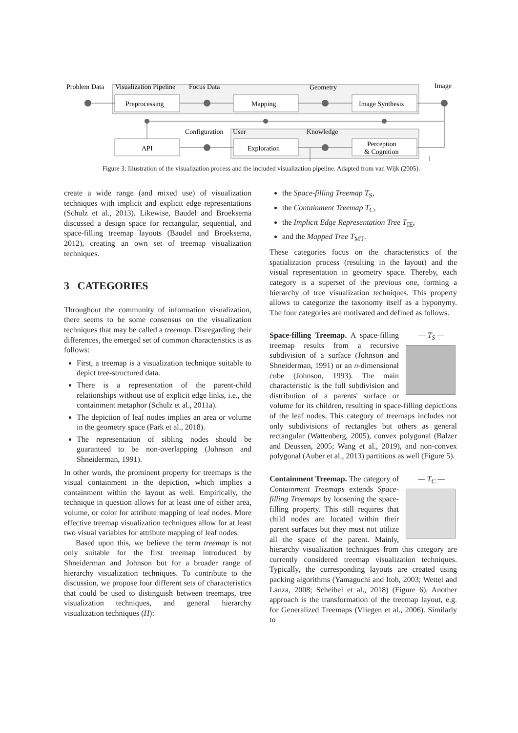Problem Data
Visualization Pipeline
Focus Data
Geometry
Image
Preprocessing
Mapping
Image Synthesis
Configuration
User
Knowledge
API
Exploration
Perception
& Cognition
Figure 3: Illustration of the visualization process and the included visualization pipeline. Adapted from van Wijk (2005).
create a wide range (and mixed use) of visualization techniques with implicit and explicit edge representations (Schulz et al., 2013). Likewise, Baudel and Broeksema discussed a design space for rectangular, sequential, and space-filling treemap layouts (Baudel and Broeksema, 2012), creating an own set of treemap visualization techniques.
3 CATEGORIES
Throughout the community of information visualization, there seems to be some consensus on the visualization techniques that may be called a treemap. Disregarding their differences, the emerged set of common characteristics is as follows:
First, a treemap is a visualization technique suitable to depict tree-structured data.
There is a representation of the parent-child relationships without use of explicit edge links, i.e., the containment metaphor (Schulz et al., 2011a).
The depiction of leaf nodes implies an area or volume in the geometry space (Park et al., 2018).
The representation of sibling nodes should be guaranteed to be non-overlapping (Johnson and Shneiderman, 1991).
In other words, the prominent property for treemaps is the visual containment in the depiction, which implies a containment within the layout as well. Empirically, the technique in question allows for at least one of either area, volume, or color for attribute mapping of leaf nodes. More effective treemap visualization techniques allow for at least two visual variables for attribute mapping of leaf nodes.
Based upon this, we believe the term treemap is not only suitable for the first treemap introduced by Shneiderman and Johnson but for a broader range of hierarchy visualization techniques. To contribute to the discussion, we propose four different sets of characteristics that could be used to distinguish between treemaps, tree visualization techniques, and general hierarchy visualization techniques (H):
the Space-filling Treemap T<sub>S</sub>,
the Containment Treemap T<sub>C</sub>,
the Implicit Edge Representation Tree T<sub>IE</sub>,
and the Mapped Tree T<sub>MT</sub>.
These categories focus on the characteristics of the spatialization process (resulting in the layout) and the visual representation in geometry space. Thereby, each category is a superset of the previous one, forming a hierarchy of tree visualization techniques. This property allows to categorize the taxonomy itself as a hyponymy. The four categories are motivated and defined as follows.
— T<sub>S</sub> —
Space-filling Treemap. A space-filling treemap results from a recursive subdivision of a surface (Johnson and Shneiderman, 1991) or an n-dimensional cube (Johnson, 1993). The main characteristic is the full subdivision and distribution of a parents' surface or volume for its children, resulting in space-filling depictions of the leaf nodes. This category of treemaps includes not only subdivisions of rectangles but others as general rectangular (Wattenberg, 2005), convex polygonal (Balzer and Deussen, 2005; Wang et al., 2019), and non-convex polygonal (Auber et al., 2013) partitions as well (Figure 5).
— T<sub>C</sub> —
Containment Treemap. The category of Containment Treemaps extends Space-filling Treemaps by loosening the space-filling property. This still requires that child nodes are located within their parent surfaces but they must not utilize all the space of the parent. Mainly, hierarchy visualization techniques from this category are currently considered treemap visualization techniques. Typically, the corresponding layouts are created using packing algorithms (Yamaguchi and Itoh, 2003; Wettel and Lanza, 2008; Scheibel et al., 2018) (Figure 6). Another approach is the transformation of the treemap layout, e.g. for Generalized Treemaps (Vliegen et al., 2006). Similarly to